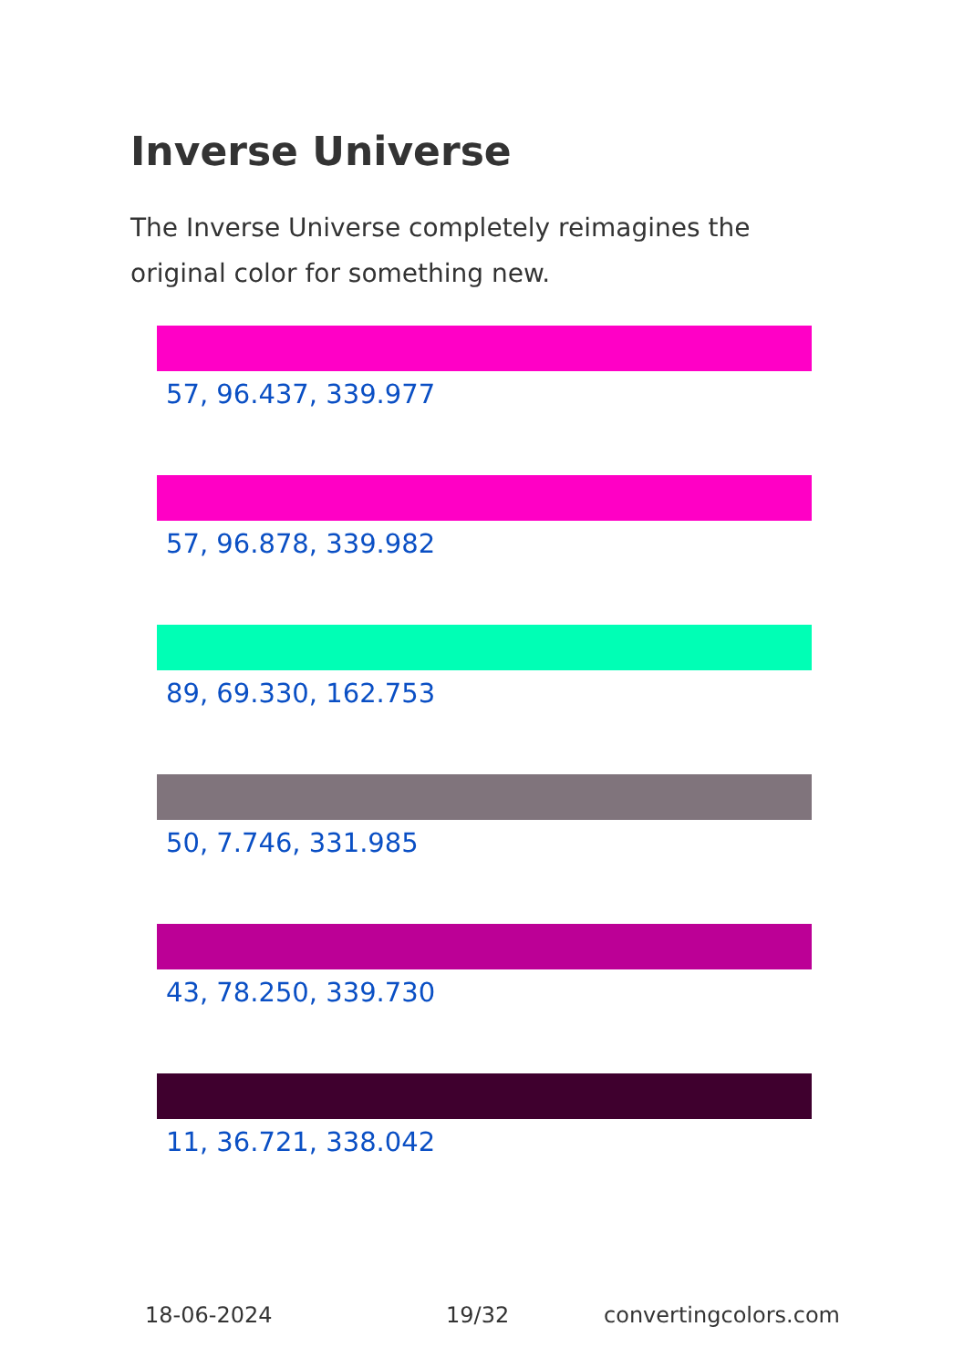Inverse Universe
The Inverse Universe completely reimagines the original color for something new.
57, 96.437, 339.977
57, 96.878, 339.982
89, 69.330, 162.753
50, 7.746, 331.985
43, 78.250, 339.730
11, 36.721, 338.042
18-06-2024 19/32 convertingcolors.com